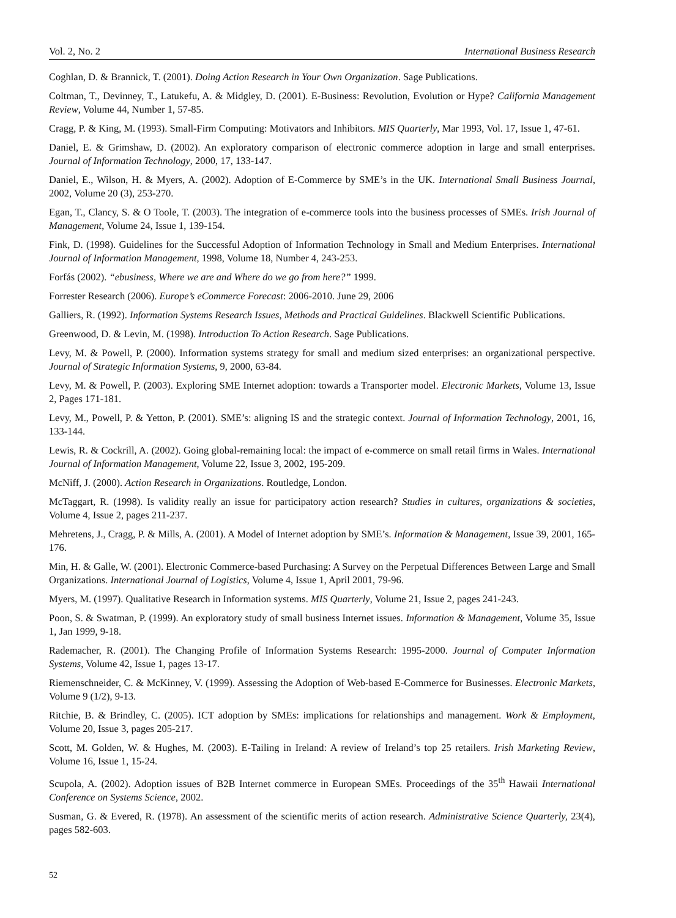Vol. 2, No. 2 International Business Research
Coghlan, D. & Brannick, T. (2001). Doing Action Research in Your Own Organization. Sage Publications.
Coltman, T., Devinney, T., Latukefu, A. & Midgley, D. (2001). E-Business: Revolution, Evolution or Hype? California Management Review, Volume 44, Number 1, 57-85.
Cragg, P. & King, M. (1993). Small-Firm Computing: Motivators and Inhibitors. MIS Quarterly, Mar 1993, Vol. 17, Issue 1, 47-61.
Daniel, E. & Grimshaw, D. (2002). An exploratory comparison of electronic commerce adoption in large and small enterprises. Journal of Information Technology, 2000, 17, 133-147.
Daniel, E., Wilson, H. & Myers, A. (2002). Adoption of E-Commerce by SME’s in the UK. International Small Business Journal, 2002, Volume 20 (3), 253-270.
Egan, T., Clancy, S. & O Toole, T. (2003). The integration of e-commerce tools into the business processes of SMEs. Irish Journal of Management, Volume 24, Issue 1, 139-154.
Fink, D. (1998). Guidelines for the Successful Adoption of Information Technology in Small and Medium Enterprises. International Journal of Information Management, 1998, Volume 18, Number 4, 243-253.
Forfás (2002). “ebusiness, Where we are and Where do we go from here?” 1999.
Forrester Research (2006). Europe’s eCommerce Forecast: 2006-2010. June 29, 2006
Galliers, R. (1992). Information Systems Research Issues, Methods and Practical Guidelines. Blackwell Scientific Publications.
Greenwood, D. & Levin, M. (1998). Introduction To Action Research. Sage Publications.
Levy, M. & Powell, P. (2000). Information systems strategy for small and medium sized enterprises: an organizational perspective. Journal of Strategic Information Systems, 9, 2000, 63-84.
Levy, M. & Powell, P. (2003). Exploring SME Internet adoption: towards a Transporter model. Electronic Markets, Volume 13, Issue 2, Pages 171-181.
Levy, M., Powell, P. & Yetton, P. (2001). SME’s: aligning IS and the strategic context. Journal of Information Technology, 2001, 16, 133-144.
Lewis, R. & Cockrill, A. (2002). Going global-remaining local: the impact of e-commerce on small retail firms in Wales. International Journal of Information Management, Volume 22, Issue 3, 2002, 195-209.
McNiff, J. (2000). Action Research in Organizations. Routledge, London.
McTaggart, R. (1998). Is validity really an issue for participatory action research? Studies in cultures, organizations & societies, Volume 4, Issue 2, pages 211-237.
Mehretens, J., Cragg, P. & Mills, A. (2001). A Model of Internet adoption by SME’s. Information & Management, Issue 39, 2001, 165-176.
Min, H. & Galle, W. (2001). Electronic Commerce-based Purchasing: A Survey on the Perpetual Differences Between Large and Small Organizations. International Journal of Logistics, Volume 4, Issue 1, April 2001, 79-96.
Myers, M. (1997). Qualitative Research in Information systems. MIS Quarterly, Volume 21, Issue 2, pages 241-243.
Poon, S. & Swatman, P. (1999). An exploratory study of small business Internet issues. Information & Management, Volume 35, Issue 1, Jan 1999, 9-18.
Rademacher, R. (2001). The Changing Profile of Information Systems Research: 1995-2000. Journal of Computer Information Systems, Volume 42, Issue 1, pages 13-17.
Riemenschneider, C. & McKinney, V. (1999). Assessing the Adoption of Web-based E-Commerce for Businesses. Electronic Markets, Volume 9 (1/2), 9-13.
Ritchie, B. & Brindley, C. (2005). ICT adoption by SMEs: implications for relationships and management. Work & Employment, Volume 20, Issue 3, pages 205-217.
Scott, M. Golden, W. & Hughes, M. (2003). E-Tailing in Ireland: A review of Ireland’s top 25 retailers. Irish Marketing Review, Volume 16, Issue 1, 15-24.
Scupola, A. (2002). Adoption issues of B2B Internet commerce in European SMEs. Proceedings of the 35<sup>th</sup> Hawaii International Conference on Systems Science, 2002.
Susman, G. & Evered, R. (1978). An assessment of the scientific merits of action research. Administrative Science Quarterly, 23(4), pages 582-603.
52